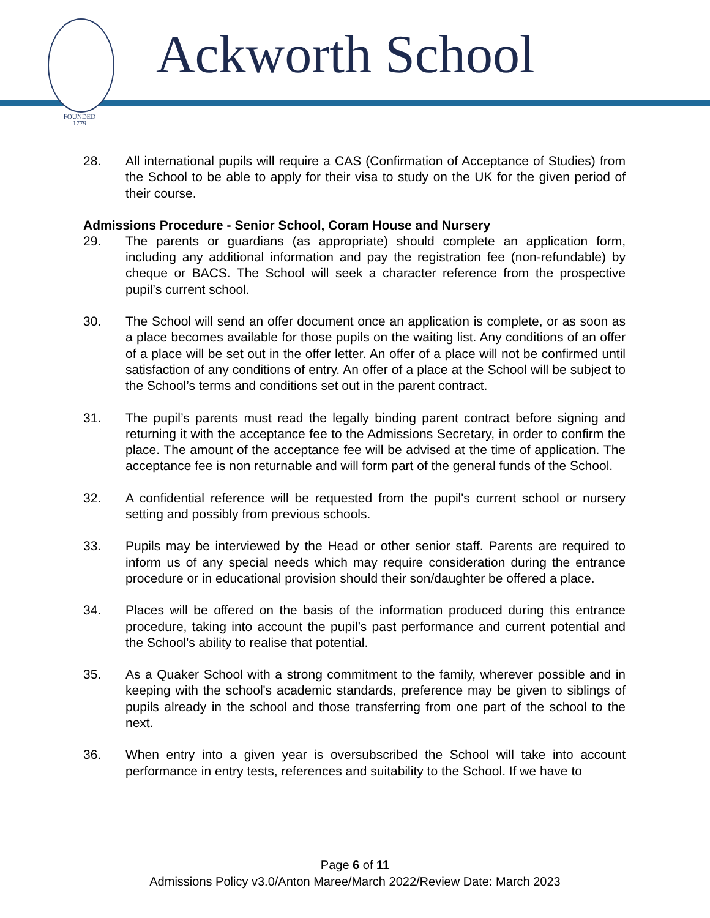FOUNDED
1779
Ackworth School
28. All international pupils will require a CAS (Confirmation of Acceptance of Studies) from the School to be able to apply for their visa to study on the UK for the given period of their course.
Admissions Procedure - Senior School, Coram House and Nursery
29. The parents or guardians (as appropriate) should complete an application form, including any additional information and pay the registration fee (non-refundable) by cheque or BACS. The School will seek a character reference from the prospective pupil’s current school.
30. The School will send an offer document once an application is complete, or as soon as a place becomes available for those pupils on the waiting list. Any conditions of an offer of a place will be set out in the offer letter. An offer of a place will not be confirmed until satisfaction of any conditions of entry. An offer of a place at the School will be subject to the School’s terms and conditions set out in the parent contract.
31. The pupil’s parents must read the legally binding parent contract before signing and returning it with the acceptance fee to the Admissions Secretary, in order to confirm the place. The amount of the acceptance fee will be advised at the time of application. The acceptance fee is non returnable and will form part of the general funds of the School.
32. A confidential reference will be requested from the pupil's current school or nursery setting and possibly from previous schools.
33. Pupils may be interviewed by the Head or other senior staff. Parents are required to inform us of any special needs which may require consideration during the entrance procedure or in educational provision should their son/daughter be offered a place.
34. Places will be offered on the basis of the information produced during this entrance procedure, taking into account the pupil’s past performance and current potential and the School's ability to realise that potential.
35. As a Quaker School with a strong commitment to the family, wherever possible and in keeping with the school's academic standards, preference may be given to siblings of pupils already in the school and those transferring from one part of the school to the next.
36. When entry into a given year is oversubscribed the School will take into account performance in entry tests, references and suitability to the School. If we have to
Page 6 of 11
Admissions Policy v3.0/Anton Maree/March 2022/Review Date: March 2023